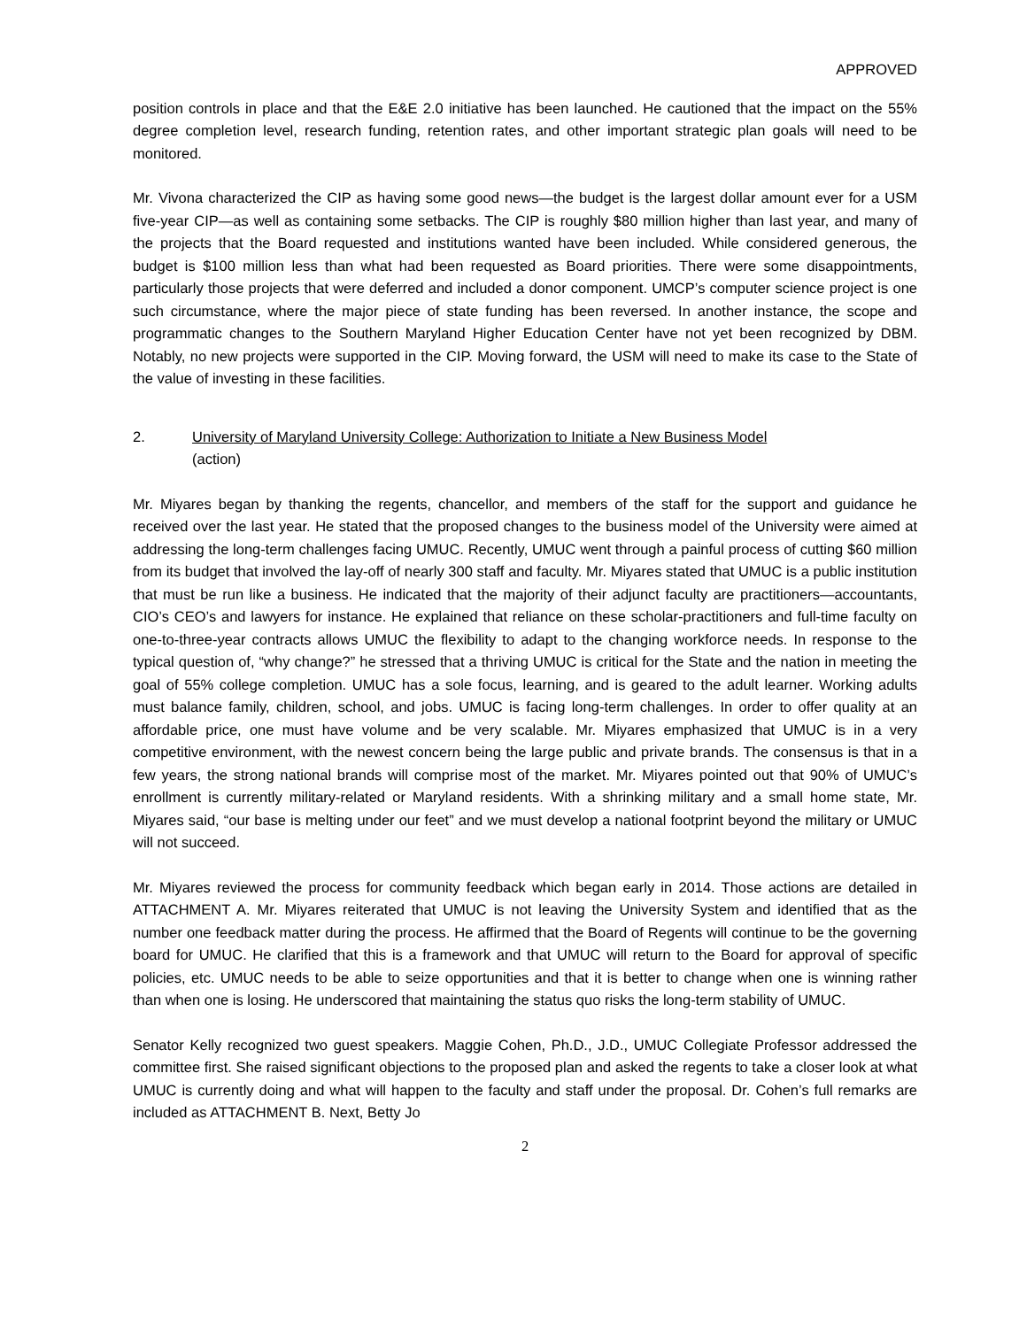APPROVED
position controls in place and that the E&E 2.0 initiative has been launched. He cautioned that the impact on the 55% degree completion level, research funding, retention rates, and other important strategic plan goals will need to be monitored.
Mr. Vivona characterized the CIP as having some good news—the budget is the largest dollar amount ever for a USM five-year CIP—as well as containing some setbacks. The CIP is roughly $80 million higher than last year, and many of the projects that the Board requested and institutions wanted have been included. While considered generous, the budget is $100 million less than what had been requested as Board priorities. There were some disappointments, particularly those projects that were deferred and included a donor component. UMCP’s computer science project is one such circumstance, where the major piece of state funding has been reversed. In another instance, the scope and programmatic changes to the Southern Maryland Higher Education Center have not yet been recognized by DBM. Notably, no new projects were supported in the CIP. Moving forward, the USM will need to make its case to the State of the value of investing in these facilities.
2. University of Maryland University College: Authorization to Initiate a New Business Model
(action)
Mr. Miyares began by thanking the regents, chancellor, and members of the staff for the support and guidance he received over the last year. He stated that the proposed changes to the business model of the University were aimed at addressing the long-term challenges facing UMUC. Recently, UMUC went through a painful process of cutting $60 million from its budget that involved the lay-off of nearly 300 staff and faculty. Mr. Miyares stated that UMUC is a public institution that must be run like a business. He indicated that the majority of their adjunct faculty are practitioners—accountants, CIO’s CEO’s and lawyers for instance. He explained that reliance on these scholar-practitioners and full-time faculty on one-to-three-year contracts allows UMUC the flexibility to adapt to the changing workforce needs. In response to the typical question of, “why change?” he stressed that a thriving UMUC is critical for the State and the nation in meeting the goal of 55% college completion. UMUC has a sole focus, learning, and is geared to the adult learner. Working adults must balance family, children, school, and jobs. UMUC is facing long-term challenges. In order to offer quality at an affordable price, one must have volume and be very scalable. Mr. Miyares emphasized that UMUC is in a very competitive environment, with the newest concern being the large public and private brands. The consensus is that in a few years, the strong national brands will comprise most of the market. Mr. Miyares pointed out that 90% of UMUC’s enrollment is currently military-related or Maryland residents. With a shrinking military and a small home state, Mr. Miyares said, “our base is melting under our feet” and we must develop a national footprint beyond the military or UMUC will not succeed.
Mr. Miyares reviewed the process for community feedback which began early in 2014. Those actions are detailed in ATTACHMENT A. Mr. Miyares reiterated that UMUC is not leaving the University System and identified that as the number one feedback matter during the process. He affirmed that the Board of Regents will continue to be the governing board for UMUC. He clarified that this is a framework and that UMUC will return to the Board for approval of specific policies, etc. UMUC needs to be able to seize opportunities and that it is better to change when one is winning rather than when one is losing. He underscored that maintaining the status quo risks the long-term stability of UMUC.
Senator Kelly recognized two guest speakers. Maggie Cohen, Ph.D., J.D., UMUC Collegiate Professor addressed the committee first. She raised significant objections to the proposed plan and asked the regents to take a closer look at what UMUC is currently doing and what will happen to the faculty and staff under the proposal. Dr. Cohen’s full remarks are included as ATTACHMENT B. Next, Betty Jo
2